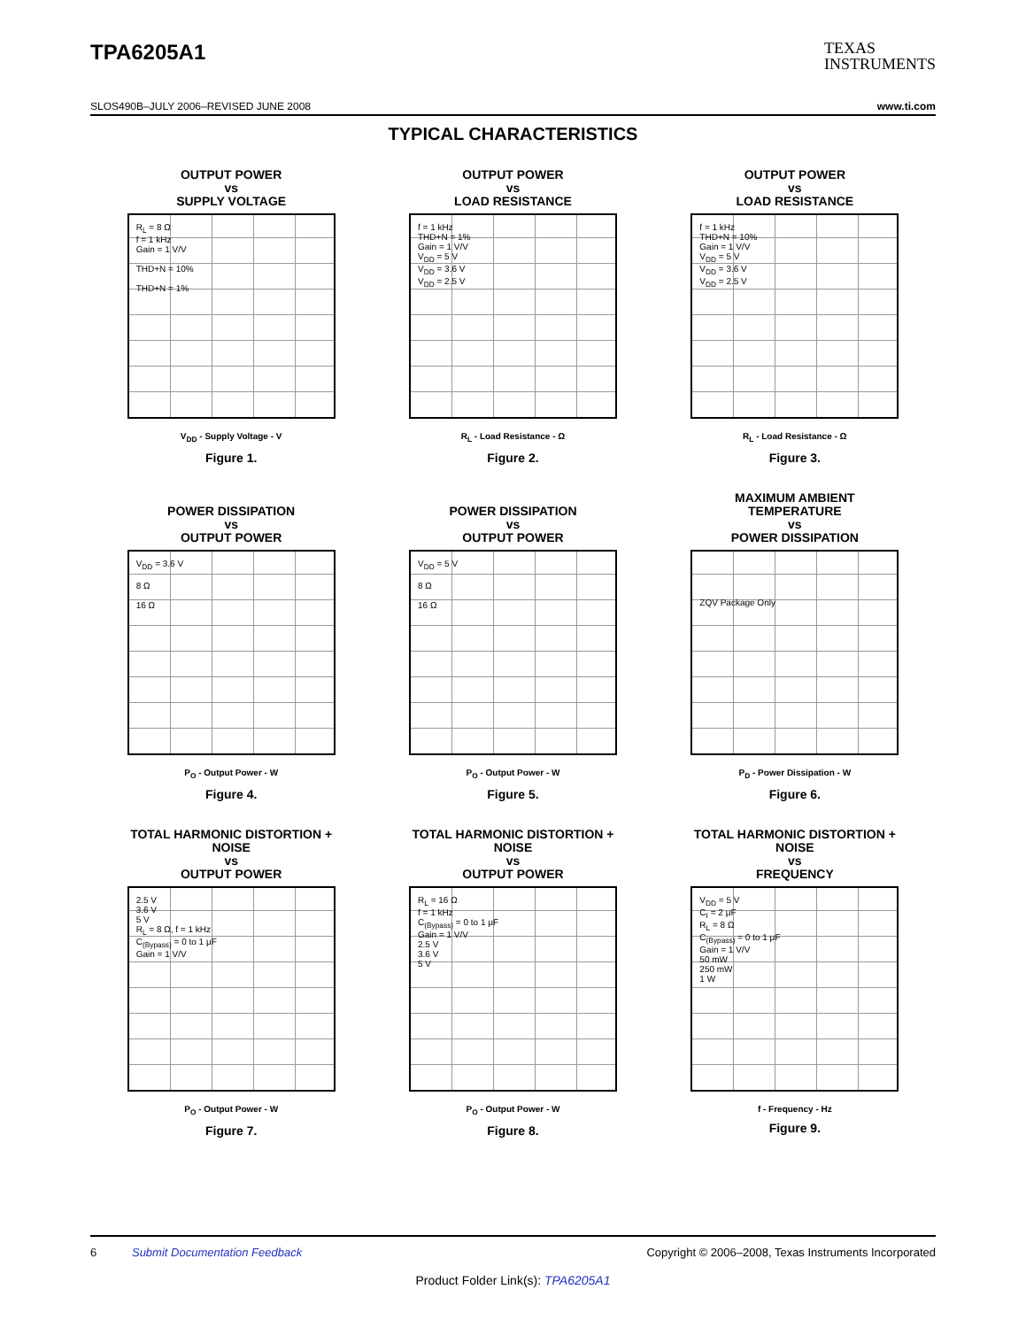TPA6205A1
TEXAS
INSTRUMENTS
SLOS490B–JULY 2006–REVISED JUNE 2008 www.ti.com
TYPICAL CHARACTERISTICS
OUTPUT POWER
vs
SUPPLY VOLTAGE
R<sub>L</sub> = 8 Ω
f = 1 kHz
Gain = 1 V/V
THD+N = 10%
THD+N = 1%
V<sub>DD</sub> - Supply Voltage - V
Figure 1.
OUTPUT POWER
vs
LOAD RESISTANCE
f = 1 kHz
THD+N = 1%
Gain = 1 V/V
V<sub>DD</sub> = 5 V
V<sub>DD</sub> = 3.6 V
V<sub>DD</sub> = 2.5 V
R<sub>L</sub> - Load Resistance - Ω
Figure 2.
OUTPUT POWER
vs
LOAD RESISTANCE
f = 1 kHz
THD+N = 10%
Gain = 1 V/V
V<sub>DD</sub> = 5 V
V<sub>DD</sub> = 3.6 V
V<sub>DD</sub> = 2.5 V
R<sub>L</sub> - Load Resistance - Ω
Figure 3.
POWER DISSIPATION
vs
OUTPUT POWER
V<sub>DD</sub> = 3.6 V
8 Ω
16 Ω
P<sub>O</sub> - Output Power - W
Figure 4.
POWER DISSIPATION
vs
OUTPUT POWER
V<sub>DD</sub> = 5 V
8 Ω
16 Ω
P<sub>O</sub> - Output Power - W
Figure 5.
MAXIMUM AMBIENT
TEMPERATURE
vs
POWER DISSIPATION
ZQV Package Only
P<sub>D</sub> - Power Dissipation - W
Figure 6.
TOTAL HARMONIC DISTORTION +
NOISE
vs
OUTPUT POWER
2.5 V
3.6 V
5 V
R<sub>L</sub> = 8 Ω, f = 1 kHz
C<sub>(Bypass)</sub> = 0 to 1 μF
Gain = 1 V/V
P<sub>O</sub> - Output Power - W
Figure 7.
TOTAL HARMONIC DISTORTION +
NOISE
vs
OUTPUT POWER
R<sub>L</sub> = 16 Ω
f = 1 kHz
C<sub>(Bypass)</sub> = 0 to 1 μF
Gain = 1 V/V
2.5 V
3.6 V
5 V
P<sub>O</sub> - Output Power - W
Figure 8.
TOTAL HARMONIC DISTORTION +
NOISE
vs
FREQUENCY
V<sub>DD</sub> = 5 V
C<sub>I</sub> = 2 μF
R<sub>L</sub> = 8 Ω
C<sub>(Bypass)</sub> = 0 to 1 μF
Gain = 1 V/V
50 mW
250 mW
1 W
f - Frequency - Hz
Figure 9.
6 Submit Documentation Feedback Copyright © 2006–2008, Texas Instruments Incorporated
Product Folder Link(s): TPA6205A1